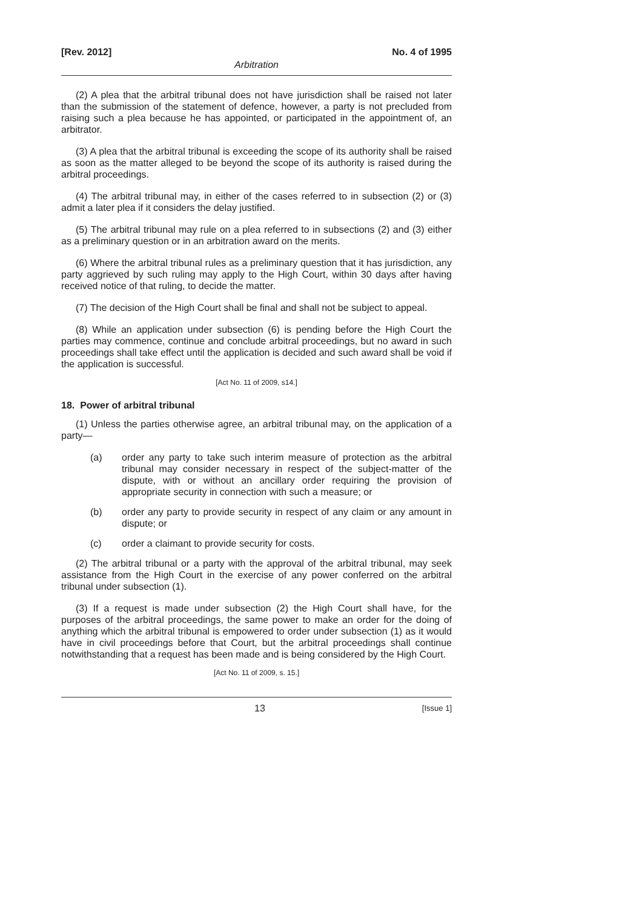[Rev. 2012] No. 4 of 1995
Arbitration
(2) A plea that the arbitral tribunal does not have jurisdiction shall be raised not later than the submission of the statement of defence, however, a party is not precluded from raising such a plea because he has appointed, or participated in the appointment of, an arbitrator.
(3) A plea that the arbitral tribunal is exceeding the scope of its authority shall be raised as soon as the matter alleged to be beyond the scope of its authority is raised during the arbitral proceedings.
(4) The arbitral tribunal may, in either of the cases referred to in subsection (2) or (3) admit a later plea if it considers the delay justified.
(5) The arbitral tribunal may rule on a plea referred to in subsections (2) and (3) either as a preliminary question or in an arbitration award on the merits.
(6) Where the arbitral tribunal rules as a preliminary question that it has jurisdiction, any party aggrieved by such ruling may apply to the High Court, within 30 days after having received notice of that ruling, to decide the matter.
(7) The decision of the High Court shall be final and shall not be subject to appeal.
(8) While an application under subsection (6) is pending before the High Court the parties may commence, continue and conclude arbitral proceedings, but no award in such proceedings shall take effect until the application is decided and such award shall be void if the application is successful.
[Act No. 11 of 2009, s14.]
18. Power of arbitral tribunal
(1) Unless the parties otherwise agree, an arbitral tribunal may, on the application of a party—
(a) order any party to take such interim measure of protection as the arbitral tribunal may consider necessary in respect of the subject-matter of the dispute, with or without an ancillary order requiring the provision of appropriate security in connection with such a measure; or
(b) order any party to provide security in respect of any claim or any amount in dispute; or
(c) order a claimant to provide security for costs.
(2) The arbitral tribunal or a party with the approval of the arbitral tribunal, may seek assistance from the High Court in the exercise of any power conferred on the arbitral tribunal under subsection (1).
(3) If a request is made under subsection (2) the High Court shall have, for the purposes of the arbitral proceedings, the same power to make an order for the doing of anything which the arbitral tribunal is empowered to order under subsection (1) as it would have in civil proceedings before that Court, but the arbitral proceedings shall continue notwithstanding that a request has been made and is being considered by the High Court.
[Act No. 11 of 2009, s. 15.]
13 [Issue 1]